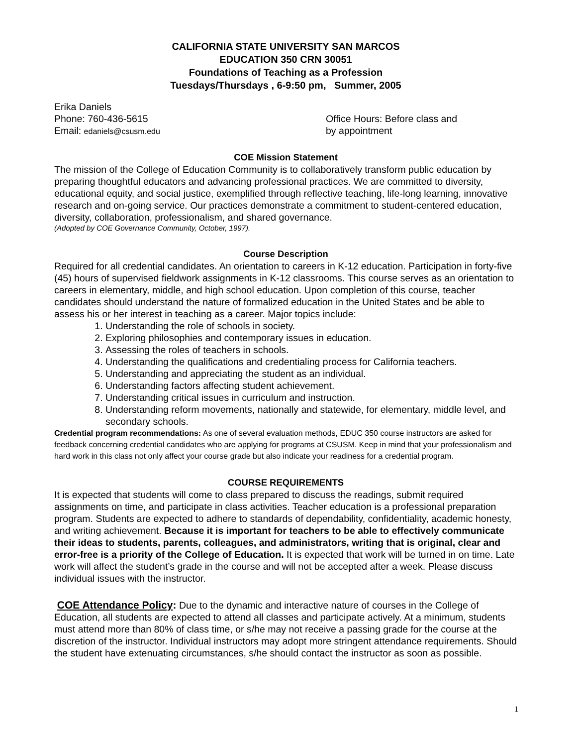CALIFORNIA STATE UNIVERSITY SAN MARCOS
EDUCATION 350 CRN 30051
Foundations of Teaching as a Profession
Tuesdays/Thursdays , 6-9:50 pm, Summer, 2005
Erika Daniels
Phone: 760-436-5615
Email: edaniels@csusm.edu
Office Hours: Before class and
by appointment
COE Mission Statement
The mission of the College of Education Community is to collaboratively transform public education by preparing thoughtful educators and advancing professional practices. We are committed to diversity, educational equity, and social justice, exemplified through reflective teaching, life-long learning, innovative research and on-going service. Our practices demonstrate a commitment to student-centered education, diversity, collaboration, professionalism, and shared governance.
(Adopted by COE Governance Community, October, 1997).
Course Description
Required for all credential candidates. An orientation to careers in K-12 education. Participation in forty-five (45) hours of supervised fieldwork assignments in K-12 classrooms. This course serves as an orientation to careers in elementary, middle, and high school education. Upon completion of this course, teacher candidates should understand the nature of formalized education in the United States and be able to assess his or her interest in teaching as a career. Major topics include:
1. Understanding the role of schools in society.
2. Exploring philosophies and contemporary issues in education.
3. Assessing the roles of teachers in schools.
4. Understanding the qualifications and credentialing process for California teachers.
5. Understanding and appreciating the student as an individual.
6. Understanding factors affecting student achievement.
7. Understanding critical issues in curriculum and instruction.
8. Understanding reform movements, nationally and statewide, for elementary, middle level, and secondary schools.
Credential program recommendations: As one of several evaluation methods, EDUC 350 course instructors are asked for feedback concerning credential candidates who are applying for programs at CSUSM. Keep in mind that your professionalism and hard work in this class not only affect your course grade but also indicate your readiness for a credential program.
COURSE REQUIREMENTS
It is expected that students will come to class prepared to discuss the readings, submit required assignments on time, and participate in class activities. Teacher education is a professional preparation program. Students are expected to adhere to standards of dependability, confidentiality, academic honesty, and writing achievement. Because it is important for teachers to be able to effectively communicate their ideas to students, parents, colleagues, and administrators, writing that is original, clear and error-free is a priority of the College of Education. It is expected that work will be turned in on time. Late work will affect the student’s grade in the course and will not be accepted after a week. Please discuss individual issues with the instructor.
COE Attendance Policy: Due to the dynamic and interactive nature of courses in the College of Education, all students are expected to attend all classes and participate actively. At a minimum, students must attend more than 80% of class time, or s/he may not receive a passing grade for the course at the discretion of the instructor. Individual instructors may adopt more stringent attendance requirements. Should the student have extenuating circumstances, s/he should contact the instructor as soon as possible.
1